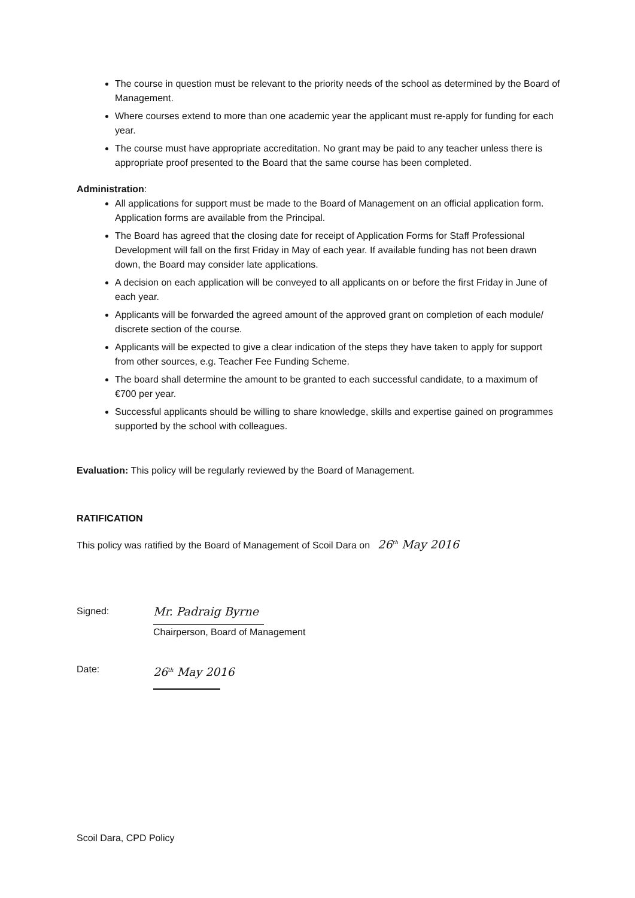The course in question must be relevant to the priority needs of the school as determined by the Board of Management.
Where courses extend to more than one academic year the applicant must re-apply for funding for each year.
The course must have appropriate accreditation. No grant may be paid to any teacher unless there is appropriate proof presented to the Board that the same course has been completed.
Administration:
All applications for support must be made to the Board of Management on an official application form. Application forms are available from the Principal.
The Board has agreed that the closing date for receipt of Application Forms for Staff Professional Development will fall on the first Friday in May of each year. If available funding has not been drawn down, the Board may consider late applications.
A decision on each application will be conveyed to all applicants on or before the first Friday in June of each year.
Applicants will be forwarded the agreed amount of the approved grant on completion of each module/ discrete section of the course.
Applicants will be expected to give a clear indication of the steps they have taken to apply for support from other sources, e.g. Teacher Fee Funding Scheme.
The board shall determine the amount to be granted to each successful candidate, to a maximum of €700 per year.
Successful applicants should be willing to share knowledge, skills and expertise gained on programmes supported by the school with colleagues.
Evaluation: This policy will be regularly reviewed by the Board of Management.
RATIFICATION
This policy was ratified by the Board of Management of Scoil Dara on 26<sup>th</sup> May 2016
Signed:
Mr. Padraig Byrne
Chairperson, Board of Management
Date:
26<sup>th</sup> May 2016
Scoil Dara, CPD Policy